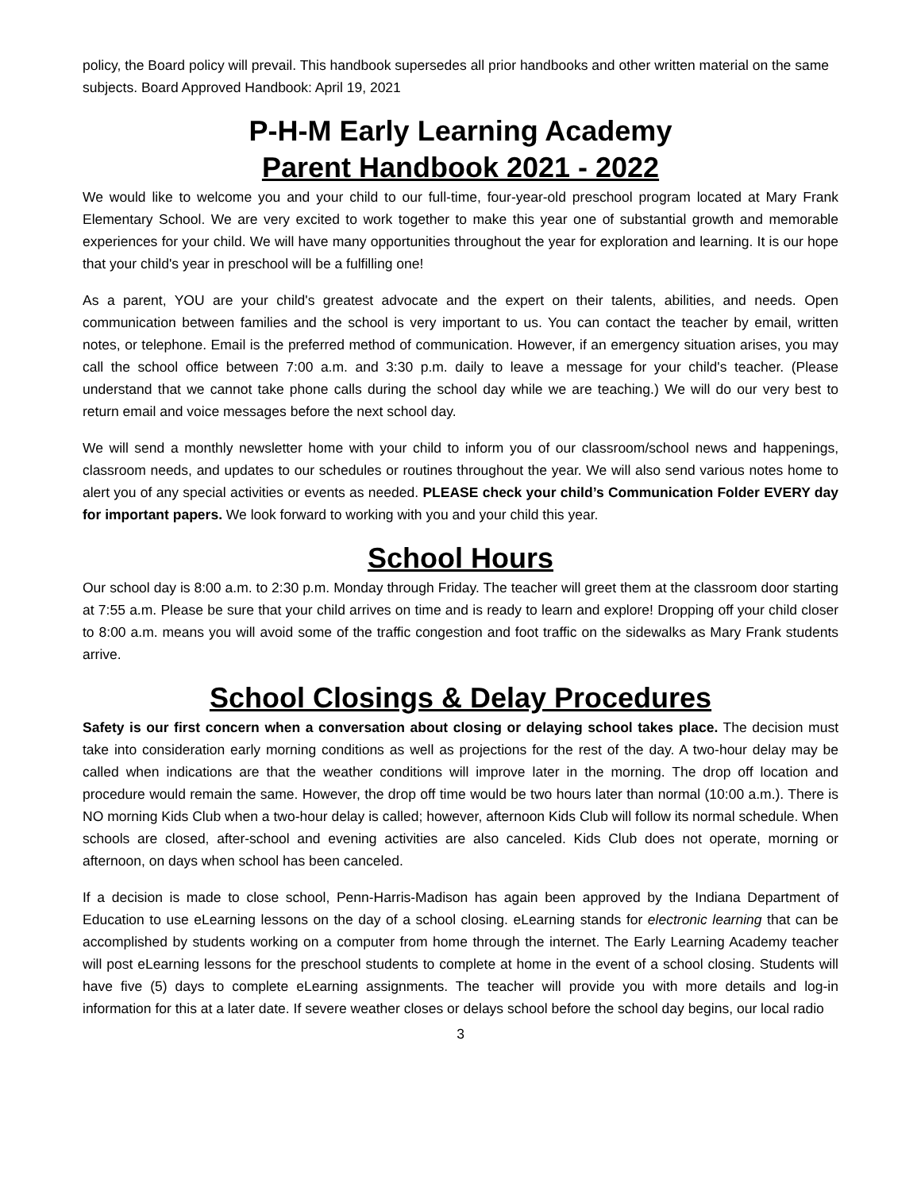policy, the Board policy will prevail. This handbook supersedes all prior handbooks and other written material on the same subjects. Board Approved Handbook: April 19, 2021
P-H-M Early Learning Academy
Parent Handbook 2021 - 2022
We would like to welcome you and your child to our full-time, four-year-old preschool program located at Mary Frank Elementary School. We are very excited to work together to make this year one of substantial growth and memorable experiences for your child. We will have many opportunities throughout the year for exploration and learning. It is our hope that your child's year in preschool will be a fulfilling one!
As a parent, YOU are your child's greatest advocate and the expert on their talents, abilities, and needs. Open communication between families and the school is very important to us. You can contact the teacher by email, written notes, or telephone. Email is the preferred method of communication. However, if an emergency situation arises, you may call the school office between 7:00 a.m. and 3:30 p.m. daily to leave a message for your child's teacher. (Please understand that we cannot take phone calls during the school day while we are teaching.) We will do our very best to return email and voice messages before the next school day.
We will send a monthly newsletter home with your child to inform you of our classroom/school news and happenings, classroom needs, and updates to our schedules or routines throughout the year. We will also send various notes home to alert you of any special activities or events as needed. PLEASE check your child’s Communication Folder EVERY day for important papers. We look forward to working with you and your child this year.
School Hours
Our school day is 8:00 a.m. to 2:30 p.m. Monday through Friday. The teacher will greet them at the classroom door starting at 7:55 a.m. Please be sure that your child arrives on time and is ready to learn and explore! Dropping off your child closer to 8:00 a.m. means you will avoid some of the traffic congestion and foot traffic on the sidewalks as Mary Frank students arrive.
School Closings & Delay Procedures
Safety is our first concern when a conversation about closing or delaying school takes place. The decision must take into consideration early morning conditions as well as projections for the rest of the day. A two-hour delay may be called when indications are that the weather conditions will improve later in the morning. The drop off location and procedure would remain the same. However, the drop off time would be two hours later than normal (10:00 a.m.). There is NO morning Kids Club when a two-hour delay is called; however, afternoon Kids Club will follow its normal schedule. When schools are closed, after-school and evening activities are also canceled. Kids Club does not operate, morning or afternoon, on days when school has been canceled.
If a decision is made to close school, Penn-Harris-Madison has again been approved by the Indiana Department of Education to use eLearning lessons on the day of a school closing. eLearning stands for electronic learning that can be accomplished by students working on a computer from home through the internet. The Early Learning Academy teacher will post eLearning lessons for the preschool students to complete at home in the event of a school closing. Students will have five (5) days to complete eLearning assignments. The teacher will provide you with more details and log-in information for this at a later date. If severe weather closes or delays school before the school day begins, our local radio
3